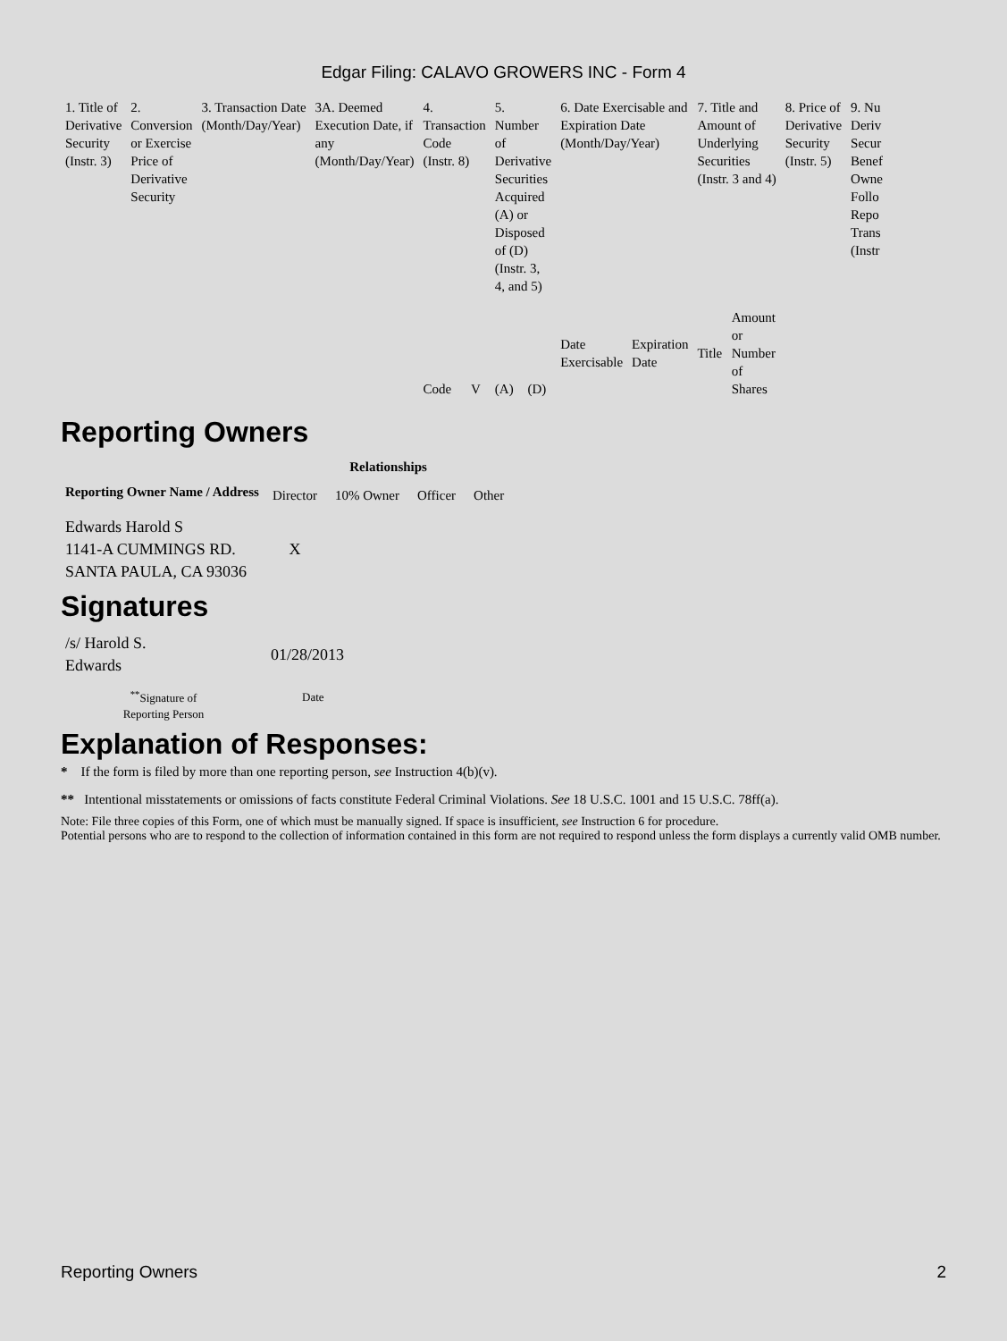Edgar Filing: CALAVO GROWERS INC - Form 4
| 1. Title of Derivative Security (Instr. 3) | 2. Conversion or Exercise Price of Derivative Security | 3. Transaction Date (Month/Day/Year) | 3A. Deemed Execution Date, if any (Month/Day/Year) | 4. Transaction Code (Instr. 8) | | 5. Number of Derivative Securities Acquired (A) or Disposed of (D) (Instr. 3, 4, and 5) | | 6. Date Exercisable and Expiration Date (Month/Day/Year) | | 7. Title and Amount of Underlying Securities (Instr. 3 and 4) | | 8. Price of Derivative Security (Instr. 5) | 9. Nu Deriv Secur Benef Owne Follo Repo Trans (Instr |
| --- | --- | --- | --- | --- | --- | --- | --- | --- | --- | --- | --- | --- | --- |
| | | | | Code | V | (A) | (D) | Date Exercisable | Expiration Date | Title | Amount or Number of Shares | | |
Reporting Owners
| Reporting Owner Name / Address | Relationships | | | |
| --- | --- | --- | --- | --- |
| | Director | 10% Owner | Officer | Other |
| Edwards Harold S 1141-A CUMMINGS RD. SANTA PAULA, CA 93036 | X | | | |
Signatures
| /s/ Harold S. Edwards | 01/28/2013 |
| <sup>**</sup> Signature of Reporting Person | Date |
Explanation of Responses:
* If the form is filed by more than one reporting person, see Instruction 4(b)(v).
** Intentional misstatements or omissions of facts constitute Federal Criminal Violations. See 18 U.S.C. 1001 and 15 U.S.C. 78ff(a).
Note: File three copies of this Form, one of which must be manually signed. If space is insufficient, see Instruction 6 for procedure.
Potential persons who are to respond to the collection of information contained in this form are not required to respond unless the form displays a currently valid OMB number.
Reporting Owners 2